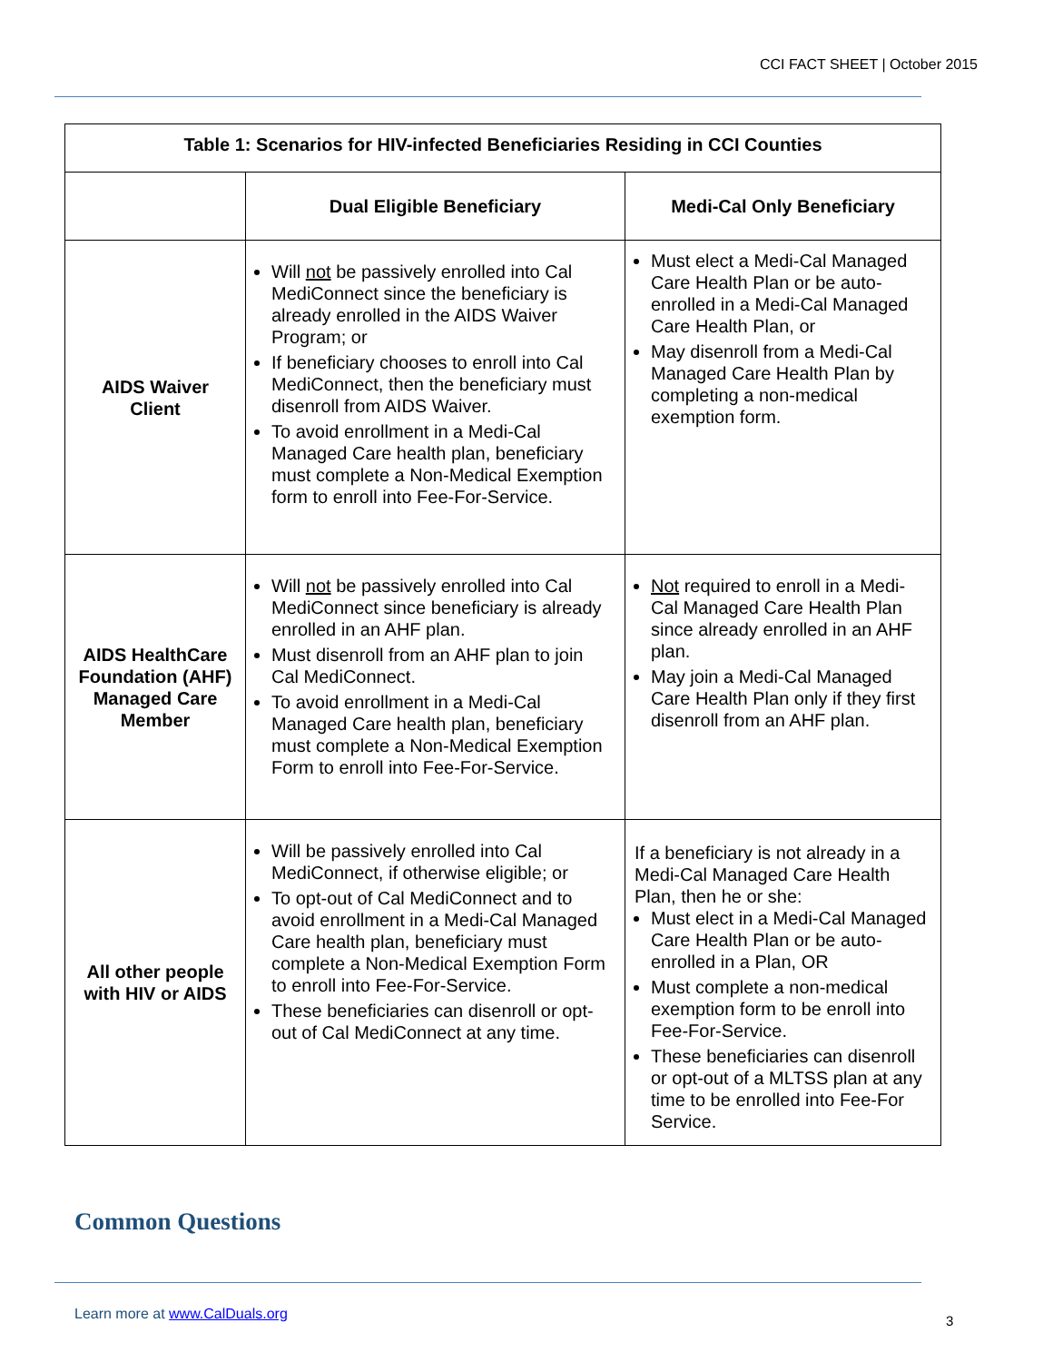CCI FACT SHEET | October 2015
| Table 1: Scenarios for HIV-infected Beneficiaries Residing in CCI Counties | | |
| --- | --- | --- |
| | Dual Eligible Beneficiary | Medi-Cal Only Beneficiary |
| AIDS Waiver Client | Will not be passively enrolled into Cal MediConnect since the beneficiary is already enrolled in the AIDS Waiver Program; or If beneficiary chooses to enroll into Cal MediConnect, then the beneficiary must disenroll from AIDS Waiver. To avoid enrollment in a Medi-Cal Managed Care health plan, beneficiary must complete a Non-Medical Exemption form to enroll into Fee-For-Service. | Must elect a Medi-Cal Managed Care Health Plan or be auto-enrolled in a Medi-Cal Managed Care Health Plan, or May disenroll from a Medi-Cal Managed Care Health Plan by completing a non-medical exemption form. |
| AIDS HealthCare Foundation (AHF) Managed Care Member | Will not be passively enrolled into Cal MediConnect since beneficiary is already enrolled in an AHF plan. Must disenroll from an AHF plan to join Cal MediConnect. To avoid enrollment in a Medi-Cal Managed Care health plan, beneficiary must complete a Non-Medical Exemption Form to enroll into Fee-For-Service. | Not required to enroll in a Medi-Cal Managed Care Health Plan since already enrolled in an AHF plan. May join a Medi-Cal Managed Care Health Plan only if they first disenroll from an AHF plan. |
| All other people with HIV or AIDS | Will be passively enrolled into Cal MediConnect, if otherwise eligible; or To opt-out of Cal MediConnect and to avoid enrollment in a Medi-Cal Managed Care health plan, beneficiary must complete a Non-Medical Exemption Form to enroll into Fee-For-Service. These beneficiaries can disenroll or opt-out of Cal MediConnect at any time. | If a beneficiary is not already in a Medi-Cal Managed Care Health Plan, then he or she: Must elect in a Medi-Cal Managed Care Health Plan or be auto-enrolled in a Plan, OR Must complete a non-medical exemption form to be enroll into Fee-For-Service. These beneficiaries can disenroll or opt-out of a MLTSS plan at any time to be enrolled into Fee-For Service. |
Common Questions
Learn more at www.CalDuals.org 3